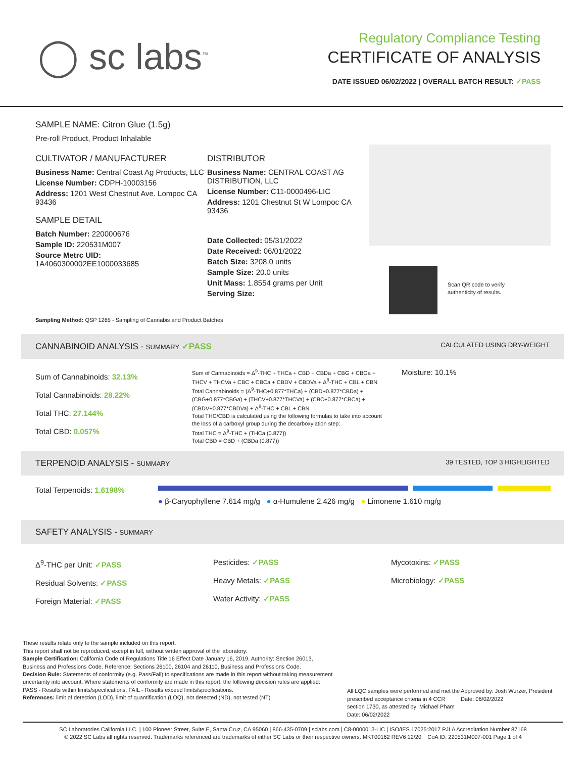◯ sc labs<sup>™</sup>
Regulatory Compliance Testing
CERTIFICATE OF ANALYSIS
DATE ISSUED 06/02/2022 | OVERALL BATCH RESULT: ✓PASS
SAMPLE NAME: Citron Glue (1.5g)
Pre-roll Product, Product Inhalable
CULTIVATOR / MANUFACTURER
Business Name: Central Coast Ag Products, LLC
License Number: CDPH-10003156
Address: 1201 West Chestnut Ave. Lompoc CA 93436
SAMPLE DETAIL
Batch Number: 220000676
Sample ID: 220531M007
Source Metrc UID:
1A4060300002EE1000033685
DISTRIBUTOR
Business Name: CENTRAL COAST AG DISTRIBUTION, LLC
License Number: C11-0000496-LIC
Address: 1201 Chestnut St W Lompoc CA 93436
Date Collected: 05/31/2022
Date Received: 06/01/2022
Batch Size: 3208.0 units
Sample Size: 20.0 units
Unit Mass: 1.8554 grams per Unit
Serving Size:
Scan QR code to verify
authenticity of results.
Sampling Method: QSP 1265 - Sampling of Cannabis and Product Batches
CANNABINOID ANALYSIS - SUMMARY ✓PASS CALCULATED USING DRY-WEIGHT
Sum of Cannabinoids: 32.13%
Total Cannabinoids: 28.22%
Total THC: 27.144%
Total CBD: 0.057%
Sum of Cannabinoids = Δ<sup>9</sup>-THC + THCa + CBD + CBDa + CBG + CBGa + THCV + THCVa + CBC + CBCa + CBDV + CBDVa + Δ<sup>8</sup>-THC + CBL + CBN
Total Cannabinoids = (Δ<sup>9</sup>-THC+0.877*THCa) + (CBD+0.877*CBDa) + (CBG+0.877*CBGa) + (THCV+0.877*THCVa) + (CBC+0.877*CBCa) + (CBDV+0.877*CBDVa) + Δ<sup>8</sup>-THC + CBL + CBN
Total THC/CBD is calculated using the following formulas to take into account the loss of a carboxyl group during the decarboxylation step:
Total THC = Δ<sup>9</sup>-THC + (THCa (0.877))
Total CBD = CBD + (CBDa (0.877))
Moisture: 10.1%
TERPENOID ANALYSIS - SUMMARY 39 TESTED, TOP 3 HIGHLIGHTED
Total Terpenoids: 1.6198%
● β-Caryophyllene 7.614 mg/g ● α-Humulene 2.426 mg/g ● Limonene 1.610 mg/g
SAFETY ANALYSIS - SUMMARY
Δ<sup>9</sup>-THC per Unit: ✓PASS
Residual Solvents: ✓PASS
Foreign Material: ✓PASS
Pesticides: ✓PASS
Heavy Metals: ✓PASS
Water Activity: ✓PASS
Mycotoxins: ✓PASS
Microbiology: ✓PASS
These results relate only to the sample included on this report.
This report shall not be reproduced, except in full, without written approval of the laboratory.
Sample Certification: California Code of Regulations Title 16 Effect Date January 16, 2019. Authority: Section 26013, Business and Professions Code. Reference: Sections 26100, 26104 and 26110, Business and Professions Code.
Decision Rule: Statements of conformity (e.g. Pass/Fail) to specifications are made in this report without taking measurement uncertainty into account. Where statements of conformity are made in this report, the following decision rules are applied: PASS - Results within limits/specifications, FAIL - Results exceed limits/specifications.
References: limit of detection (LOD), limit of quantification (LOQ), not detected (ND), not tested (NT)
All LQC samples were performed and met the prescribed acceptance criteria in 4 CCR section 1730, as attested by: Michael Pham
Date: 06/02/2022
Approved by: Josh Wurzer, President
Date: 06/02/2022
SC Laboratories California LLC. | 100 Pioneer Street, Suite E, Santa Cruz, CA 95060 | 866-435-0709 | sclabs.com | C8-0000013-LIC | ISO/IES 17025:2017 PJLA Accreditation Number 87168
© 2022 SC Labs all rights reserved. Trademarks referenced are trademarks of either SC Labs or their respective owners. MKT00162 REV6 12/20 CoA ID: 220531M007-001 Page 1 of 4